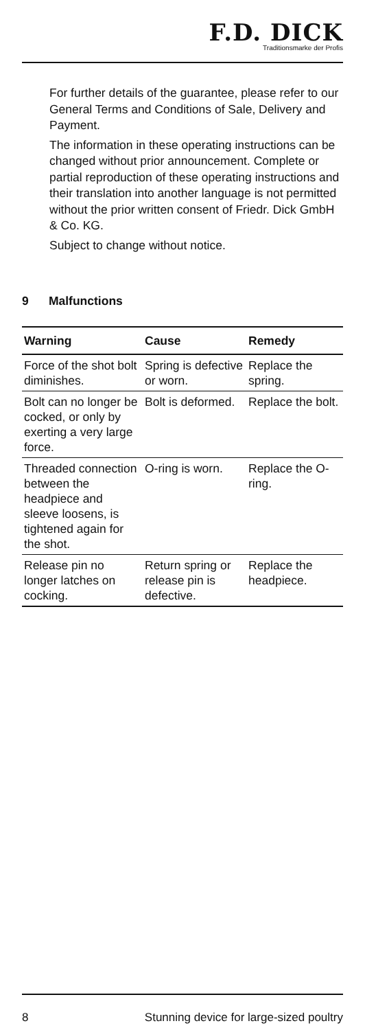F.D. DICK
Traditionsmarke der Profis
For further details of the guarantee, please refer to our General Terms and Conditions of Sale, Delivery and Payment.
The information in these operating instructions can be changed without prior announcement. Complete or partial reproduction of these operating instructions and their translation into another language is not permitted without the prior written consent of Friedr. Dick GmbH & Co. KG.
Subject to change without notice.
9 Malfunctions
| Warning | Cause | Remedy |
| --- | --- | --- |
| Force of the shot bolt diminishes. | Spring is defective or worn. | Replace the spring. |
| Bolt can no longer be cocked, or only by exerting a very large force. | Bolt is deformed. | Replace the bolt. |
| Threaded connection between the headpiece and sleeve loosens, is tightened again for the shot. | O-ring is worn. | Replace the O-ring. |
| Release pin no longer latches on cocking. | Return spring or release pin is defective. | Replace the headpiece. |
8 Stunning device for large-sized poultry